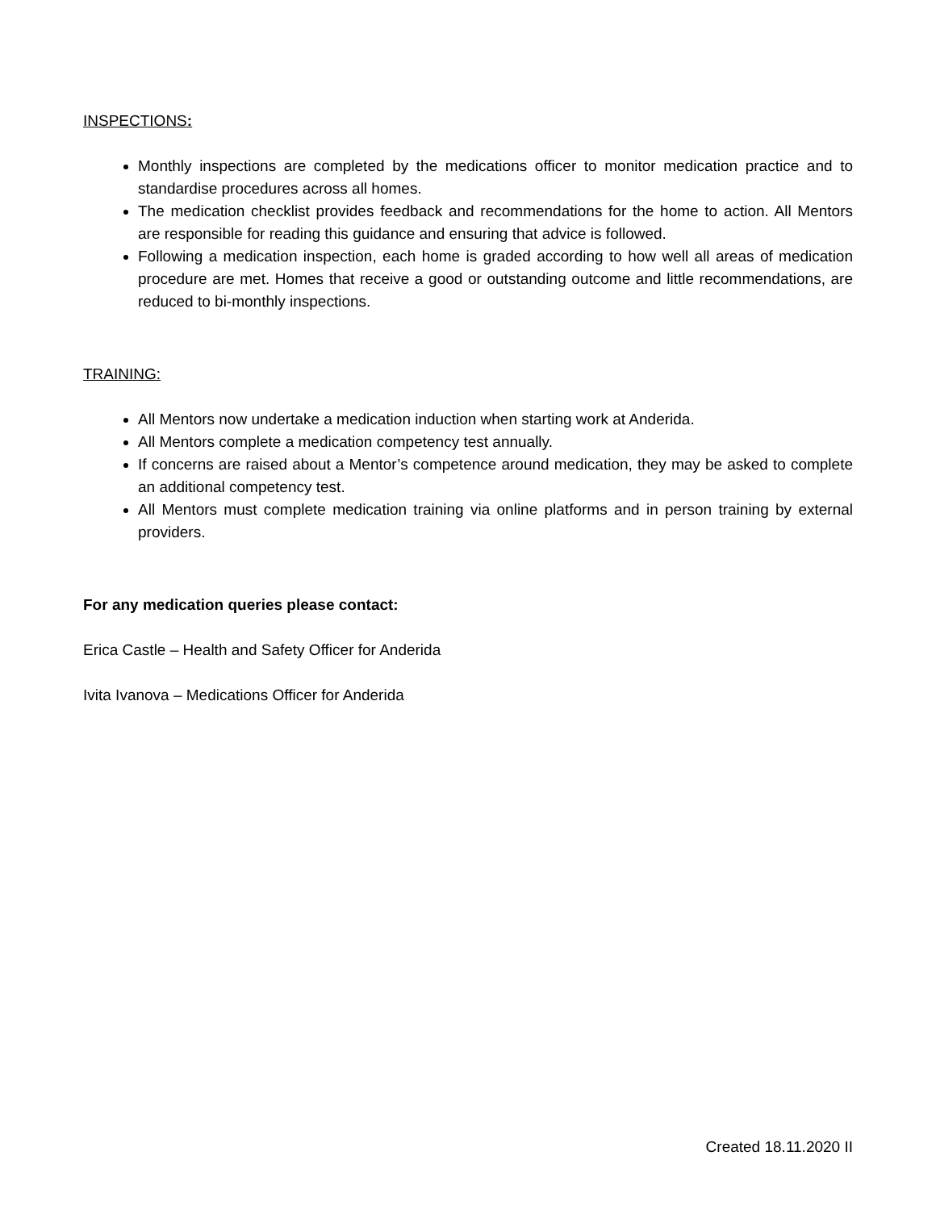INSPECTIONS:
Monthly inspections are completed by the medications officer to monitor medication practice and to standardise procedures across all homes.
The medication checklist provides feedback and recommendations for the home to action. All Mentors are responsible for reading this guidance and ensuring that advice is followed.
Following a medication inspection, each home is graded according to how well all areas of medication procedure are met. Homes that receive a good or outstanding outcome and little recommendations, are reduced to bi-monthly inspections.
TRAINING:
All Mentors now undertake a medication induction when starting work at Anderida.
All Mentors complete a medication competency test annually.
If concerns are raised about a Mentor’s competence around medication, they may be asked to complete an additional competency test.
All Mentors must complete medication training via online platforms and in person training by external providers.
For any medication queries please contact:
Erica Castle – Health and Safety Officer for Anderida
Ivita Ivanova – Medications Officer for Anderida
Created 18.11.2020 II